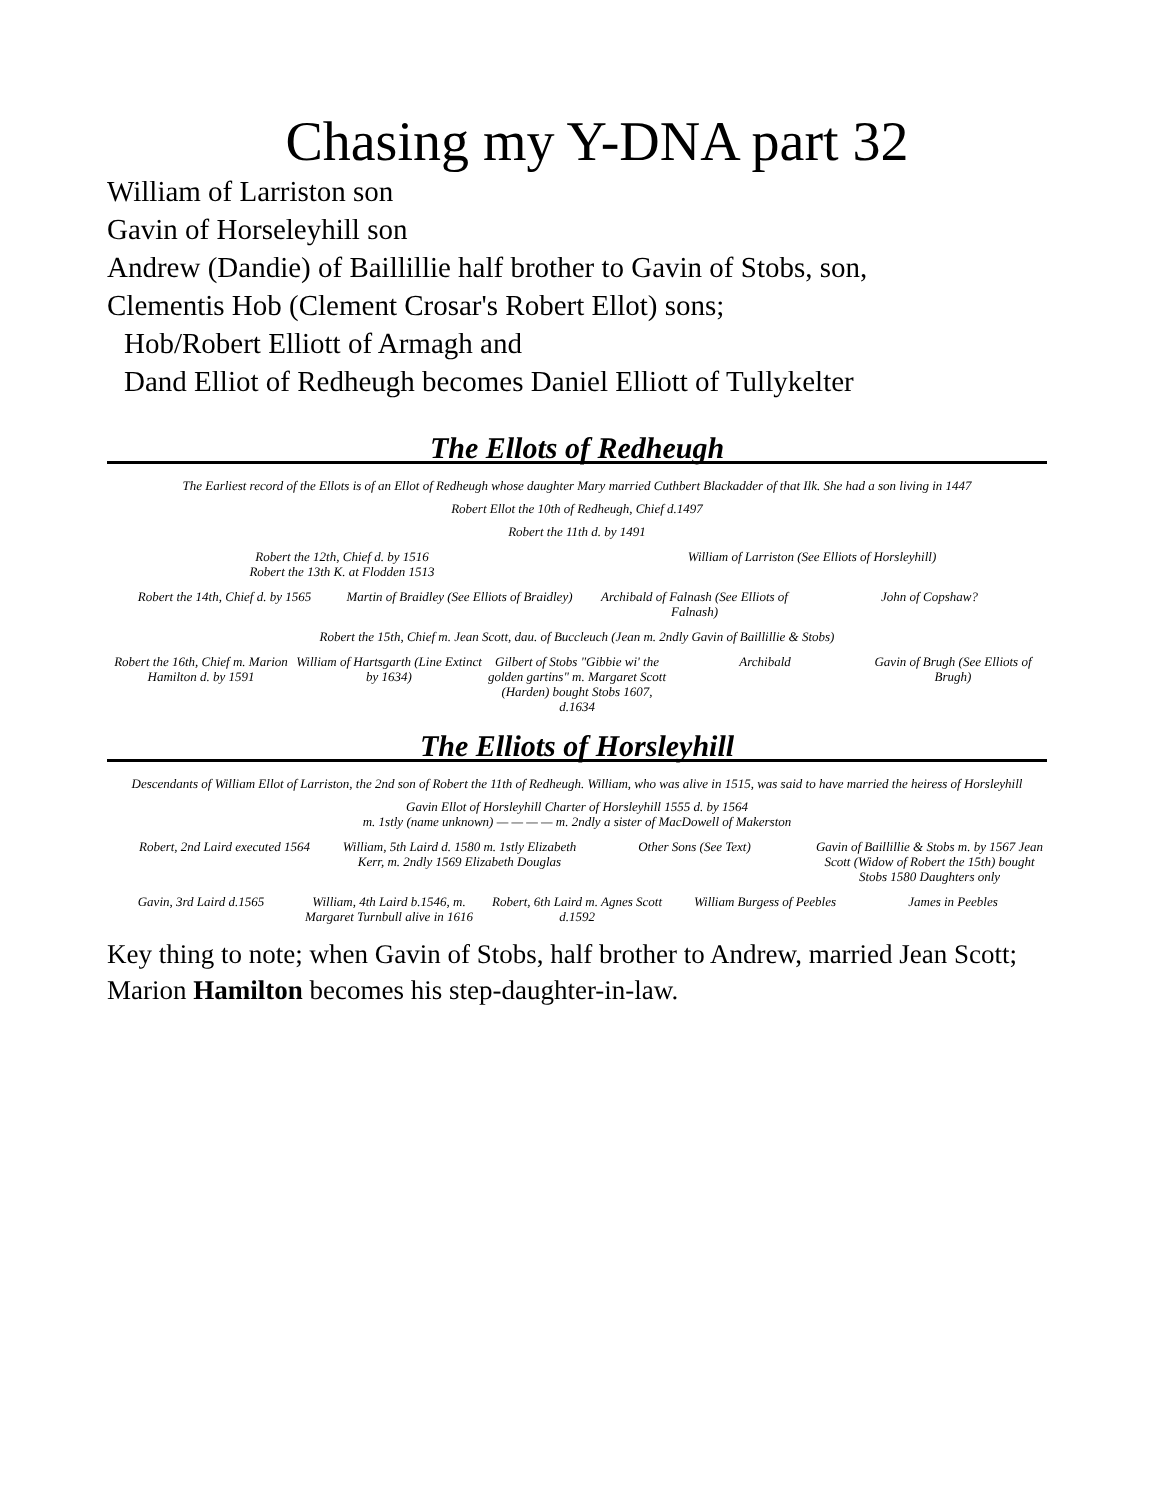Chasing my Y-DNA part 32
William of Larriston son
Gavin of Horseleyhill son
Andrew (Dandie) of Baillillie half brother to Gavin of Stobs, son,
Clementis Hob (Clement Crosar's Robert Ellot) sons;
Hob/Robert Elliott of Armagh and
Dand Elliot of Redheugh becomes Daniel Elliott of Tullykelter
The Ellots of Redheugh
The Earliest record of the Ellots is of an Ellot of Redheugh whose daughter Mary married Cuthbert Blackadder of that Ilk. She had a son living in 1447
Robert Ellot the 10th of Redheugh, Chief d.1497
Robert the 11th d. by 1491
Robert the 12th, Chief d. by 1516
Robert the 13th K. at Flodden 1513
William of Larriston (See Elliots of Horsleyhill)
Robert the 14th, Chief d. by 1565
Martin of Braidley (See Elliots of Braidley)
Archibald of Falnash (See Elliots of Falnash)
John of Copshaw?
Robert the 15th, Chief m. Jean Scott, dau. of Buccleuch (Jean m. 2ndly Gavin of Baillillie & Stobs)
Robert the 16th, Chief m. Marion Hamilton d. by 1591
William of Hartsgarth (Line Extinct by 1634)
Gilbert of Stobs "Gibbie wi' the golden gartins" m. Margaret Scott (Harden) bought Stobs 1607, d.1634
Archibald Gavin of Brugh (See Elliots of Brugh)
The Elliots of Horsleyhill
Descendants of William Ellot of Larriston, the 2nd son of Robert the 11th of Redheugh. William, who was alive in 1515, was said to have married the heiress of Horsleyhill
Gavin Ellot of Horsleyhill Charter of Horsleyhill 1555 d. by 1564
m. 1stly (name unknown) — — — — m. 2ndly a sister of MacDowell of Makerston
Robert, 2nd Laird executed 1564
William, 5th Laird d. 1580 m. 1stly Elizabeth Kerr, m. 2ndly 1569 Elizabeth Douglas
Other Sons (See Text) Gavin of Baillillie & Stobs m. by 1567 Jean Scott (Widow of Robert the 15th) bought Stobs 1580 Daughters only
Gavin, 3rd Laird d.1565 William, 4th Laird b.1546, m. Margaret Turnbull alive in 1616
Robert, 6th Laird m. Agnes Scott d.1592
William Burgess of Peebles James in Peebles
Key thing to note; when Gavin of Stobs, half brother to Andrew, married Jean Scott; Marion Hamilton becomes his step-daughter-in-law.